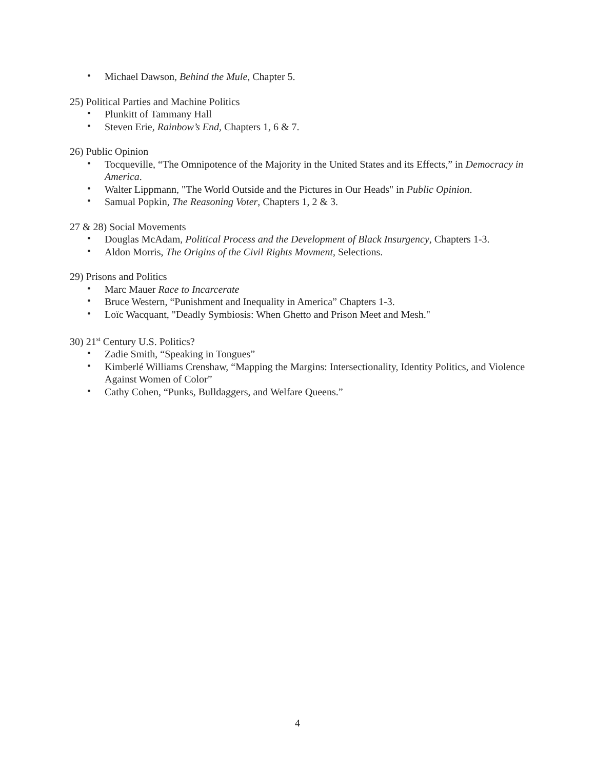• Michael Dawson, Behind the Mule, Chapter 5.
25) Political Parties and Machine Politics
• Plunkitt of Tammany Hall
• Steven Erie, Rainbow’s End, Chapters 1, 6 & 7.
26) Public Opinion
• Tocqueville, “The Omnipotence of the Majority in the United States and its Effects,” in Democracy in America.
• Walter Lippmann, "The World Outside and the Pictures in Our Heads" in Public Opinion.
• Samual Popkin, The Reasoning Voter, Chapters 1, 2 & 3.
27 & 28) Social Movements
• Douglas McAdam, Political Process and the Development of Black Insurgency, Chapters 1-3.
• Aldon Morris, The Origins of the Civil Rights Movment, Selections.
29) Prisons and Politics
• Marc Mauer Race to Incarcerate
• Bruce Western, “Punishment and Inequality in America” Chapters 1-3.
• Loïc Wacquant, "Deadly Symbiosis: When Ghetto and Prison Meet and Mesh."
30) 21<sup>st</sup> Century U.S. Politics?
• Zadie Smith, “Speaking in Tongues”
• Kimberlé Williams Crenshaw, “Mapping the Margins: Intersectionality, Identity Politics, and Violence Against Women of Color”
• Cathy Cohen, “Punks, Bulldaggers, and Welfare Queens.”
4